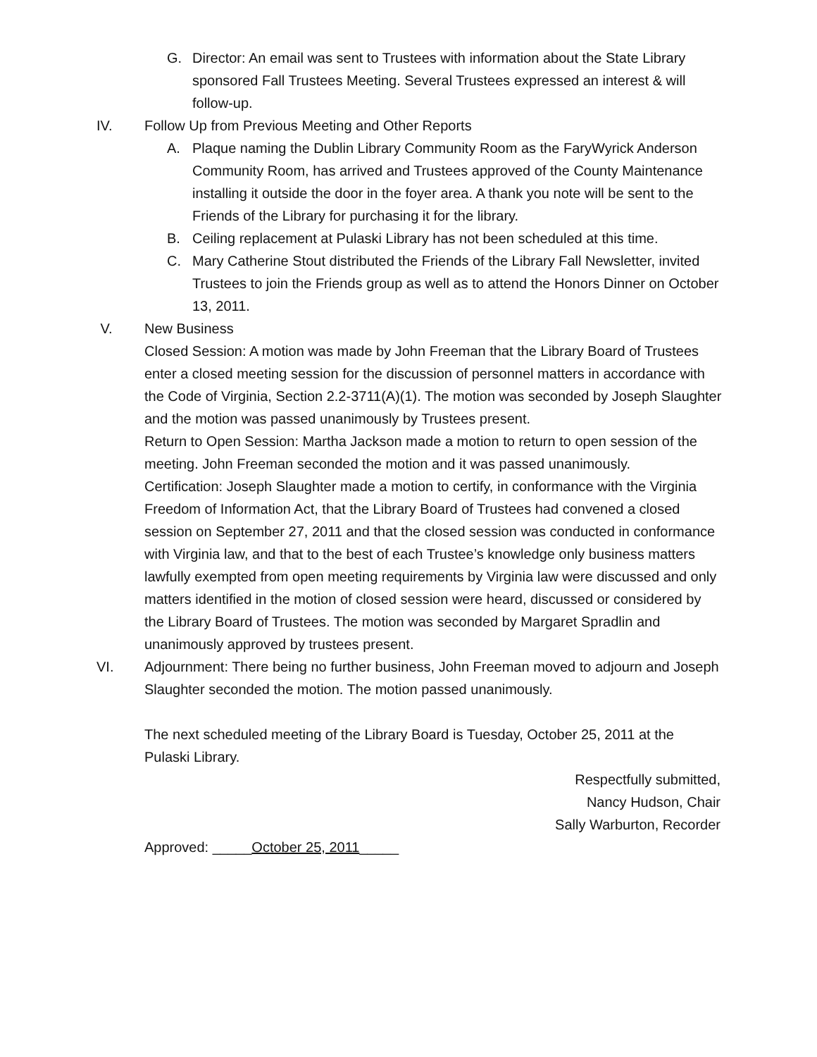G. Director: An email was sent to Trustees with information about the State Library sponsored Fall Trustees Meeting. Several Trustees expressed an interest & will follow-up.
IV. Follow Up from Previous Meeting and Other Reports
A. Plaque naming the Dublin Library Community Room as the FaryWyrick Anderson Community Room, has arrived and Trustees approved of the County Maintenance installing it outside the door in the foyer area. A thank you note will be sent to the Friends of the Library for purchasing it for the library.
B. Ceiling replacement at Pulaski Library has not been scheduled at this time.
C. Mary Catherine Stout distributed the Friends of the Library Fall Newsletter, invited Trustees to join the Friends group as well as to attend the Honors Dinner on October 13, 2011.
V. New Business
Closed Session: A motion was made by John Freeman that the Library Board of Trustees enter a closed meeting session for the discussion of personnel matters in accordance with the Code of Virginia, Section 2.2-3711(A)(1). The motion was seconded by Joseph Slaughter and the motion was passed unanimously by Trustees present.
Return to Open Session: Martha Jackson made a motion to return to open session of the meeting. John Freeman seconded the motion and it was passed unanimously.
Certification: Joseph Slaughter made a motion to certify, in conformance with the Virginia Freedom of Information Act, that the Library Board of Trustees had convened a closed session on September 27, 2011 and that the closed session was conducted in conformance with Virginia law, and that to the best of each Trustee’s knowledge only business matters lawfully exempted from open meeting requirements by Virginia law were discussed and only matters identified in the motion of closed session were heard, discussed or considered by the Library Board of Trustees. The motion was seconded by Margaret Spradlin and unanimously approved by trustees present.
VI. Adjournment: There being no further business, John Freeman moved to adjourn and Joseph Slaughter seconded the motion. The motion passed unanimously.
The next scheduled meeting of the Library Board is Tuesday, October 25, 2011 at the Pulaski Library.
Respectfully submitted,
Nancy Hudson, Chair
Sally Warburton, Recorder
Approved: _____October 25, 2011_____